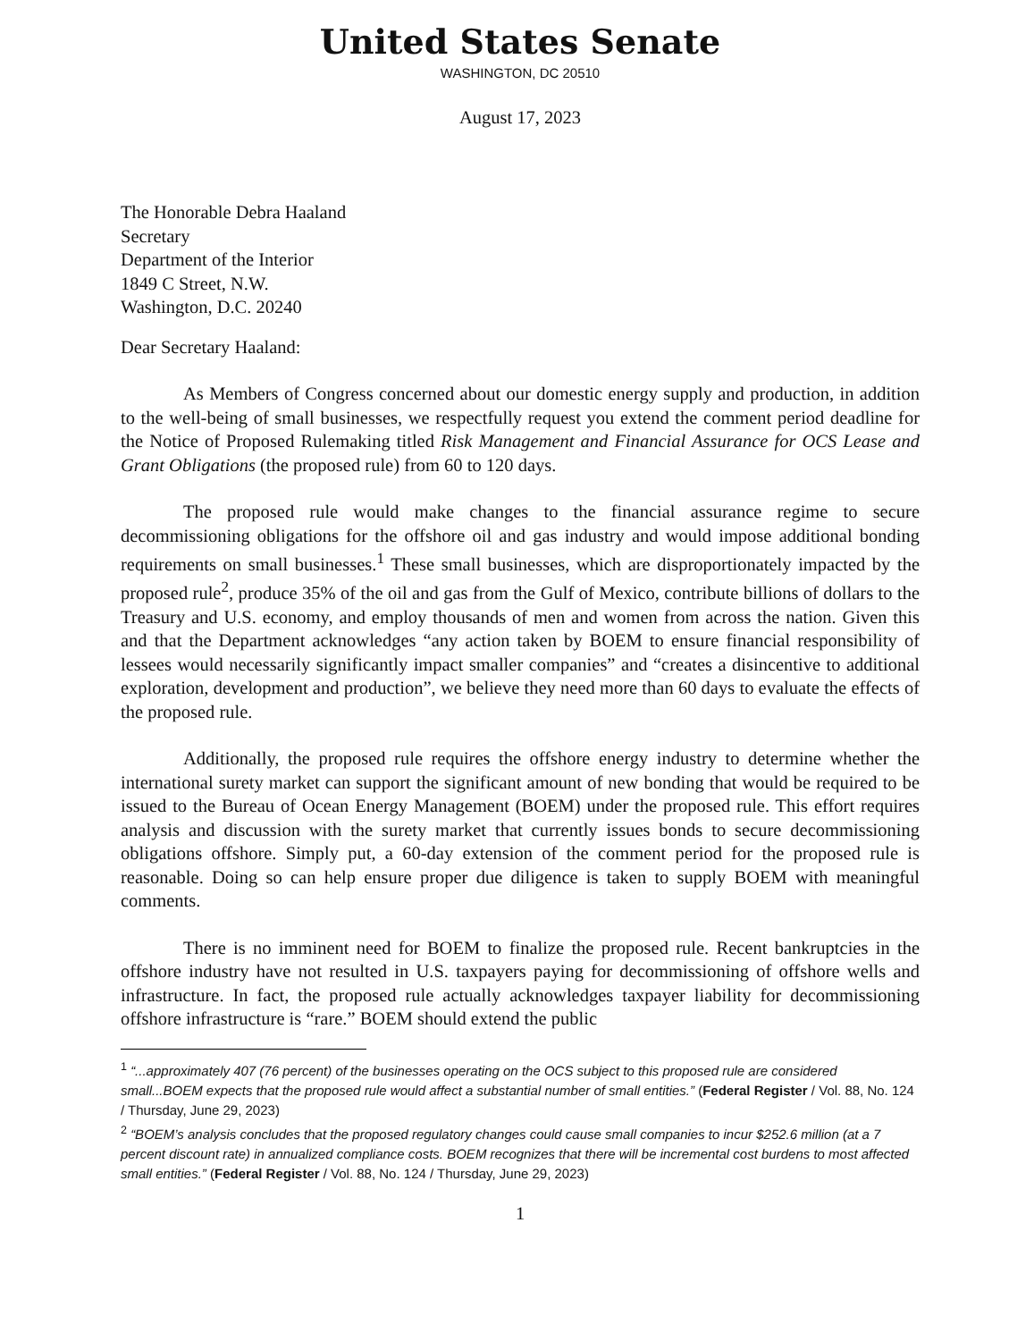United States Senate
WASHINGTON, DC 20510
August 17, 2023
The Honorable Debra Haaland
Secretary
Department of the Interior
1849 C Street, N.W.
Washington, D.C. 20240
Dear Secretary Haaland:
As Members of Congress concerned about our domestic energy supply and production, in addition to the well-being of small businesses, we respectfully request you extend the comment period deadline for the Notice of Proposed Rulemaking titled Risk Management and Financial Assurance for OCS Lease and Grant Obligations (the proposed rule) from 60 to 120 days.
The proposed rule would make changes to the financial assurance regime to secure decommissioning obligations for the offshore oil and gas industry and would impose additional bonding requirements on small businesses.<sup>1</sup> These small businesses, which are disproportionately impacted by the proposed rule<sup>2</sup>, produce 35% of the oil and gas from the Gulf of Mexico, contribute billions of dollars to the Treasury and U.S. economy, and employ thousands of men and women from across the nation. Given this and that the Department acknowledges “any action taken by BOEM to ensure financial responsibility of lessees would necessarily significantly impact smaller companies” and “creates a disincentive to additional exploration, development and production”, we believe they need more than 60 days to evaluate the effects of the proposed rule.
Additionally, the proposed rule requires the offshore energy industry to determine whether the international surety market can support the significant amount of new bonding that would be required to be issued to the Bureau of Ocean Energy Management (BOEM) under the proposed rule. This effort requires analysis and discussion with the surety market that currently issues bonds to secure decommissioning obligations offshore. Simply put, a 60-day extension of the comment period for the proposed rule is reasonable. Doing so can help ensure proper due diligence is taken to supply BOEM with meaningful comments.
There is no imminent need for BOEM to finalize the proposed rule. Recent bankruptcies in the offshore industry have not resulted in U.S. taxpayers paying for decommissioning of offshore wells and infrastructure. In fact, the proposed rule actually acknowledges taxpayer liability for decommissioning offshore infrastructure is “rare.” BOEM should extend the public
<sup>1</sup> “...approximately 407 (76 percent) of the businesses operating on the OCS subject to this proposed rule are considered small...BOEM expects that the proposed rule would affect a substantial number of small entities.” (Federal Register / Vol. 88, No. 124 / Thursday, June 29, 2023)
<sup>2</sup> “BOEM’s analysis concludes that the proposed regulatory changes could cause small companies to incur $252.6 million (at a 7 percent discount rate) in annualized compliance costs. BOEM recognizes that there will be incremental cost burdens to most affected small entities.” (Federal Register / Vol. 88, No. 124 / Thursday, June 29, 2023)
1